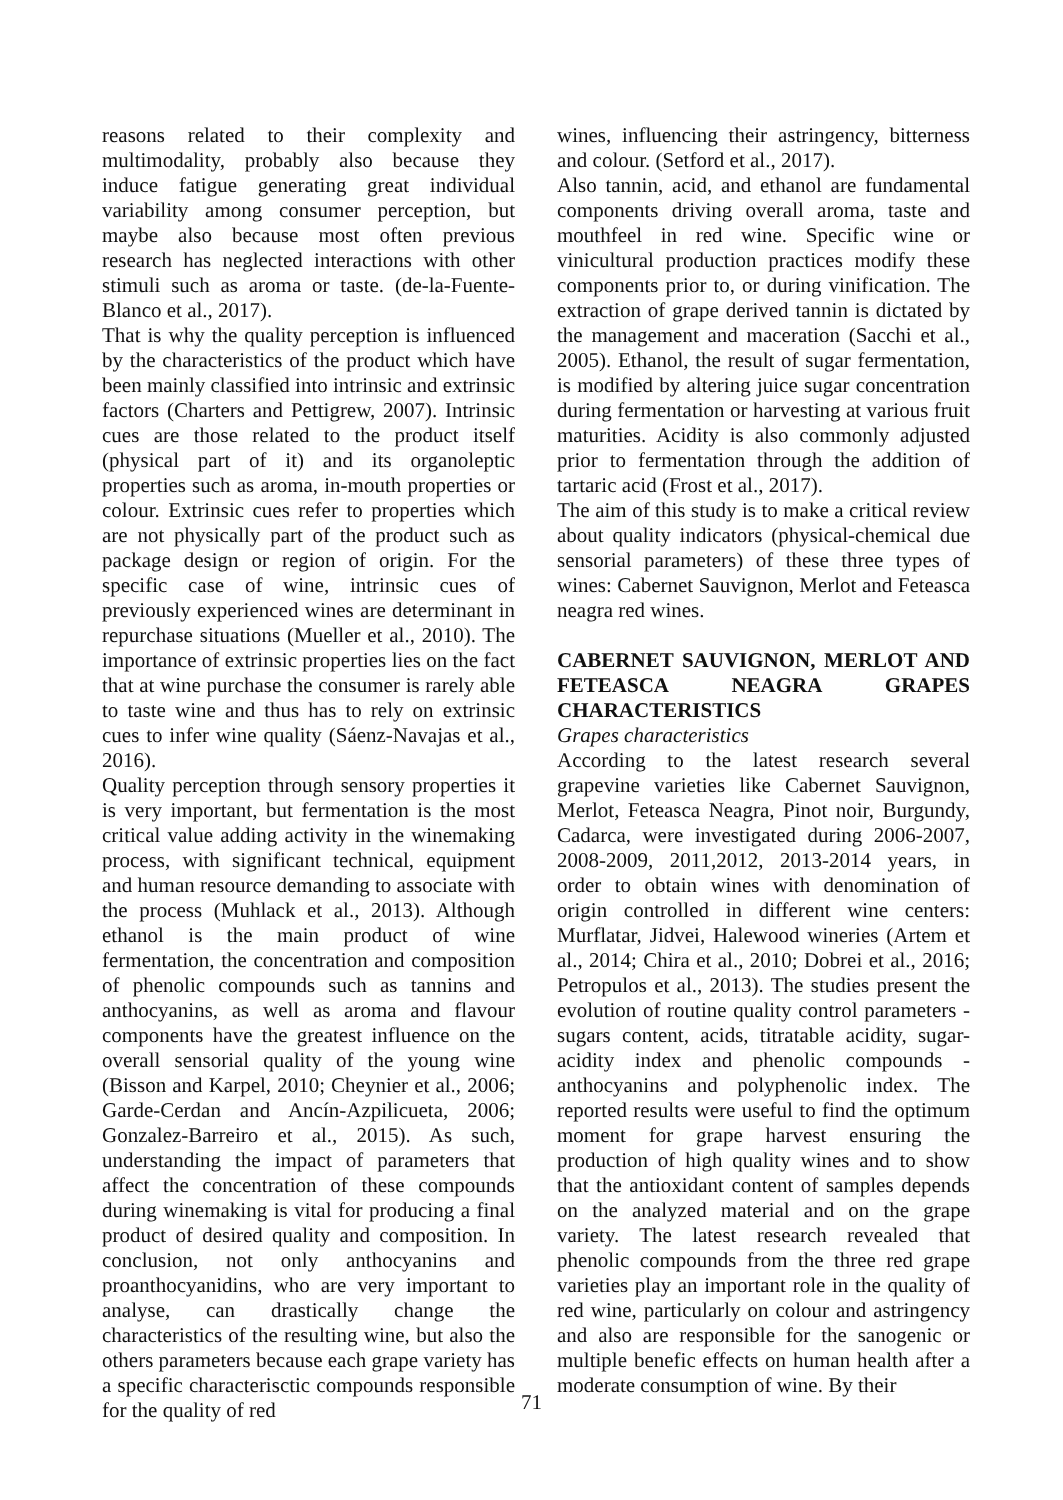reasons related to their complexity and multimodality, probably also because they induce fatigue generating great individual variability among consumer perception, but maybe also because most often previous research has neglected interactions with other stimuli such as aroma or taste. (de-la-Fuente-Blanco et al., 2017).
That is why the quality perception is influenced by the characteristics of the product which have been mainly classified into intrinsic and extrinsic factors (Charters and Pettigrew, 2007). Intrinsic cues are those related to the product itself (physical part of it) and its organoleptic properties such as aroma, in-mouth properties or colour. Extrinsic cues refer to properties which are not physically part of the product such as package design or region of origin. For the specific case of wine, intrinsic cues of previously experienced wines are determinant in repurchase situations (Mueller et al., 2010). The importance of extrinsic properties lies on the fact that at wine purchase the consumer is rarely able to taste wine and thus has to rely on extrinsic cues to infer wine quality (Sáenz-Navajas et al., 2016).
Quality perception through sensory properties it is very important, but fermentation is the most critical value adding activity in the winemaking process, with significant technical, equipment and human resource demanding to associate with the process (Muhlack et al., 2013). Although ethanol is the main product of wine fermentation, the concentration and composition of phenolic compounds such as tannins and anthocyanins, as well as aroma and flavour components have the greatest influence on the overall sensorial quality of the young wine (Bisson and Karpel, 2010; Cheynier et al., 2006; Garde-Cerdan and Ancín-Azpilicueta, 2006; Gonzalez-Barreiro et al., 2015). As such, understanding the impact of parameters that affect the concentration of these compounds during winemaking is vital for producing a final product of desired quality and composition. In conclusion, not only anthocyanins and proanthocyanidins, who are very important to analyse, can drastically change the characteristics of the resulting wine, but also the others parameters because each grape variety has a specific characterisctic compounds responsible for the quality of red
wines, influencing their astringency, bitterness and colour. (Setford et al., 2017).
Also tannin, acid, and ethanol are fundamental components driving overall aroma, taste and mouthfeel in red wine. Specific wine or vinicultural production practices modify these components prior to, or during vinification. The extraction of grape derived tannin is dictated by the management and maceration (Sacchi et al., 2005). Ethanol, the result of sugar fermentation, is modified by altering juice sugar concentration during fermentation or harvesting at various fruit maturities. Acidity is also commonly adjusted prior to fermentation through the addition of tartaric acid (Frost et al., 2017).
The aim of this study is to make a critical review about quality indicators (physical-chemical due sensorial parameters) of these three types of wines: Cabernet Sauvignon, Merlot and Feteasca neagra red wines.
CABERNET SAUVIGNON, MERLOT AND FETEASCA NEAGRA GRAPES CHARACTERISTICS
Grapes characteristics
According to the latest research several grapevine varieties like Cabernet Sauvignon, Merlot, Feteasca Neagra, Pinot noir, Burgundy, Cadarca, were investigated during 2006-2007, 2008-2009, 2011,2012, 2013-2014 years, in order to obtain wines with denomination of origin controlled in different wine centers: Murflatar, Jidvei, Halewood wineries (Artem et al., 2014; Chira et al., 2010; Dobrei et al., 2016; Petropulos et al., 2013). The studies present the evolution of routine quality control parameters - sugars content, acids, titratable acidity, sugar-acidity index and phenolic compounds - anthocyanins and polyphenolic index. The reported results were useful to find the optimum moment for grape harvest ensuring the production of high quality wines and to show that the antioxidant content of samples depends on the analyzed material and on the grape variety. The latest research revealed that phenolic compounds from the three red grape varieties play an important role in the quality of red wine, particularly on colour and astringency and also are responsible for the sanogenic or multiple benefic effects on human health after a moderate consumption of wine. By their
71